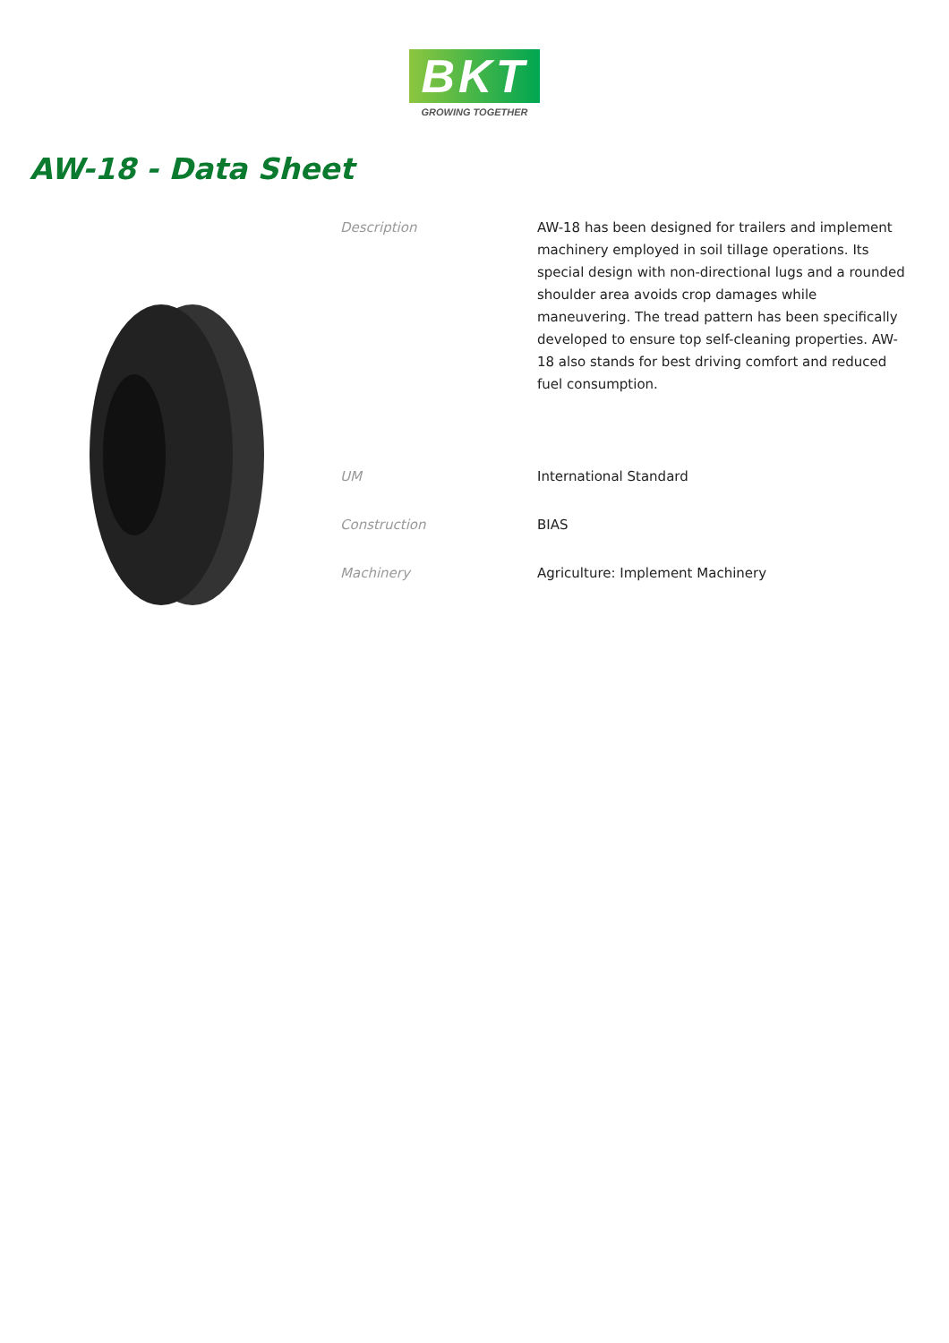BKT
GROWING TOGETHER
AW-18 - Data Sheet
| Description | AW-18 has been designed for trailers and implement machinery employed in soil tillage operations. Its special design with non-directional lugs and a rounded shoulder area avoids crop damages while maneuvering. The tread pattern has been specifically developed to ensure top self-cleaning properties. AW-18 also stands for best driving comfort and reduced fuel consumption. |
| UM | International Standard |
| Construction | BIAS |
| Machinery | Agriculture: Implement Machinery |